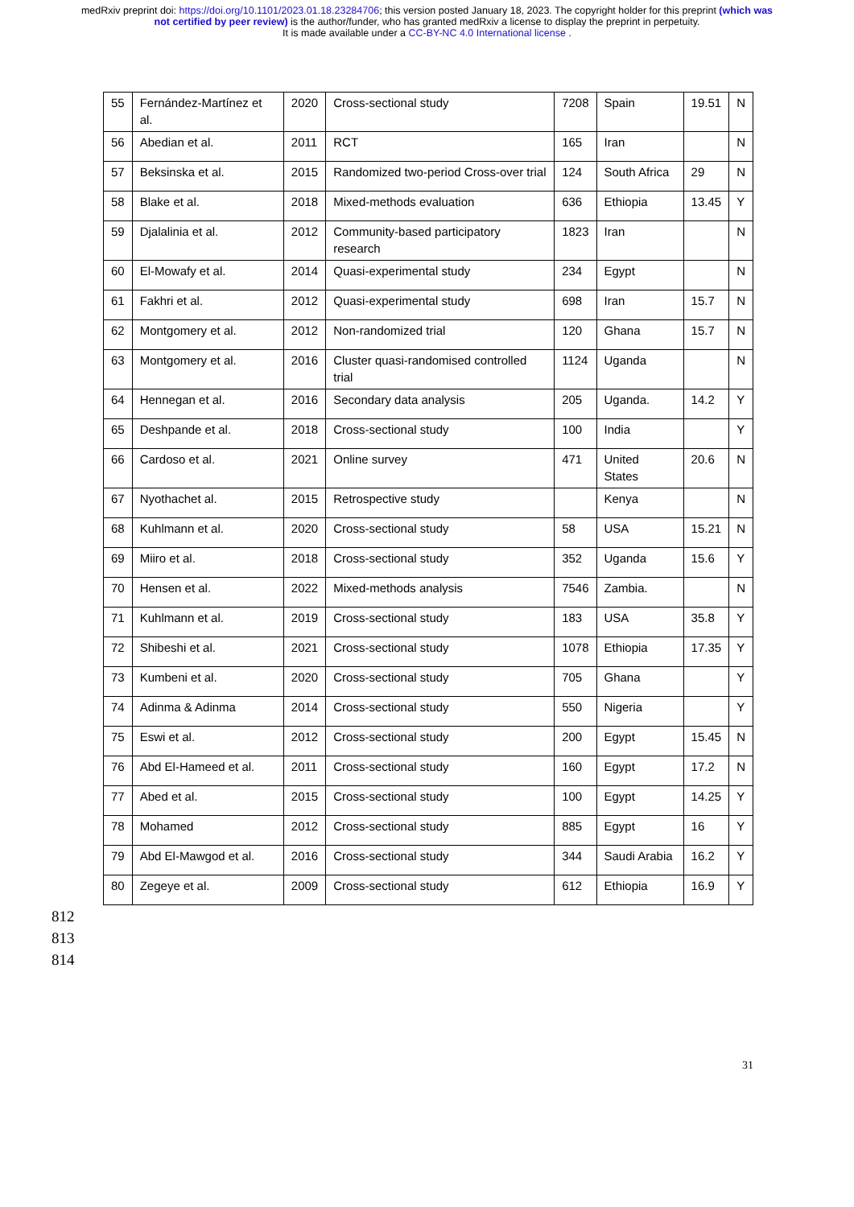medRxiv preprint doi: https://doi.org/10.1101/2023.01.18.23284706; this version posted January 18, 2023. The copyright holder for this preprint (which was not certified by peer review) is the author/funder, who has granted medRxiv a license to display the preprint in perpetuity.
It is made available under a CC-BY-NC 4.0 International license .
| 55 | Fernández-Martínez et al. | 2020 | Cross-sectional study | 7208 | Spain | 19.51 | N |
| 56 | Abedian et al. | 2011 | RCT | 165 | Iran | | N |
| 57 | Beksinska et al. | 2015 | Randomized two-period Cross-over trial | 124 | South Africa | 29 | N |
| 58 | Blake et al. | 2018 | Mixed-methods evaluation | 636 | Ethiopia | 13.45 | Y |
| 59 | Djalalinia et al. | 2012 | Community-based participatory research | 1823 | Iran | | N |
| 60 | El-Mowafy et al. | 2014 | Quasi-experimental study | 234 | Egypt | | N |
| 61 | Fakhri et al. | 2012 | Quasi-experimental study | 698 | Iran | 15.7 | N |
| 62 | Montgomery et al. | 2012 | Non-randomized trial | 120 | Ghana | 15.7 | N |
| 63 | Montgomery et al. | 2016 | Cluster quasi-randomised controlled trial | 1124 | Uganda | | N |
| 64 | Hennegan et al. | 2016 | Secondary data analysis | 205 | Uganda. | 14.2 | Y |
| 65 | Deshpande et al. | 2018 | Cross-sectional study | 100 | India | | Y |
| 66 | Cardoso et al. | 2021 | Online survey | 471 | United States | 20.6 | N |
| 67 | Nyothachet al. | 2015 | Retrospective study | | Kenya | | N |
| 68 | Kuhlmann et al. | 2020 | Cross-sectional study | 58 | USA | 15.21 | N |
| 69 | Miiro et al. | 2018 | Cross-sectional study | 352 | Uganda | 15.6 | Y |
| 70 | Hensen et al. | 2022 | Mixed-methods analysis | 7546 | Zambia. | | N |
| 71 | Kuhlmann et al. | 2019 | Cross-sectional study | 183 | USA | 35.8 | Y |
| 72 | Shibeshi et al. | 2021 | Cross-sectional study | 1078 | Ethiopia | 17.35 | Y |
| 73 | Kumbeni et al. | 2020 | Cross-sectional study | 705 | Ghana | | Y |
| 74 | Adinma & Adinma | 2014 | Cross-sectional study | 550 | Nigeria | | Y |
| 75 | Eswi et al. | 2012 | Cross-sectional study | 200 | Egypt | 15.45 | N |
| 76 | Abd El-Hameed et al. | 2011 | Cross-sectional study | 160 | Egypt | 17.2 | N |
| 77 | Abed et al. | 2015 | Cross-sectional study | 100 | Egypt | 14.25 | Y |
| 78 | Mohamed | 2012 | Cross-sectional study | 885 | Egypt | 16 | Y |
| 79 | Abd El-Mawgod et al. | 2016 | Cross-sectional study | 344 | Saudi Arabia | 16.2 | Y |
| 80 | Zegeye et al. | 2009 | Cross-sectional study | 612 | Ethiopia | 16.9 | Y |
812
813
814
31